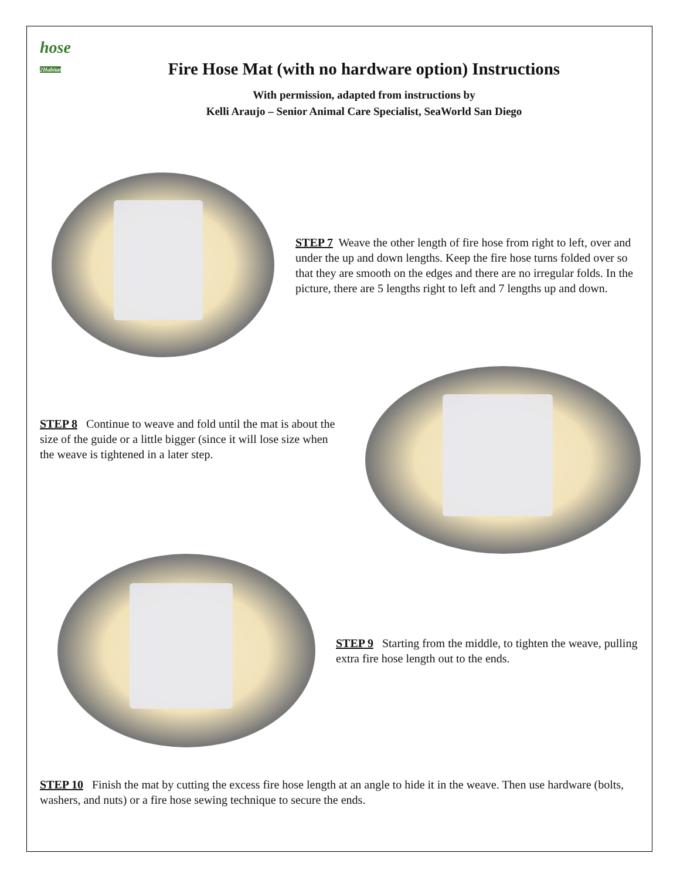hose
2Habitat
Fire Hose Mat (with no hardware option) Instructions
With permission, adapted from instructions by
Kelli Araujo – Senior Animal Care Specialist, SeaWorld San Diego
STEP 7 Weave the other length of fire hose from right to left, over and under the up and down lengths. Keep the fire hose turns folded over so that they are smooth on the edges and there are no irregular folds. In the picture, there are 5 lengths right to left and 7 lengths up and down.
STEP 8 Continue to weave and fold until the mat is about the size of the guide or a little bigger (since it will lose size when the weave is tightened in a later step.
STEP 9 Starting from the middle, to tighten the weave, pulling extra fire hose length out to the ends.
STEP 10 Finish the mat by cutting the excess fire hose length at an angle to hide it in the weave. Then use hardware (bolts, washers, and nuts) or a fire hose sewing technique to secure the ends.